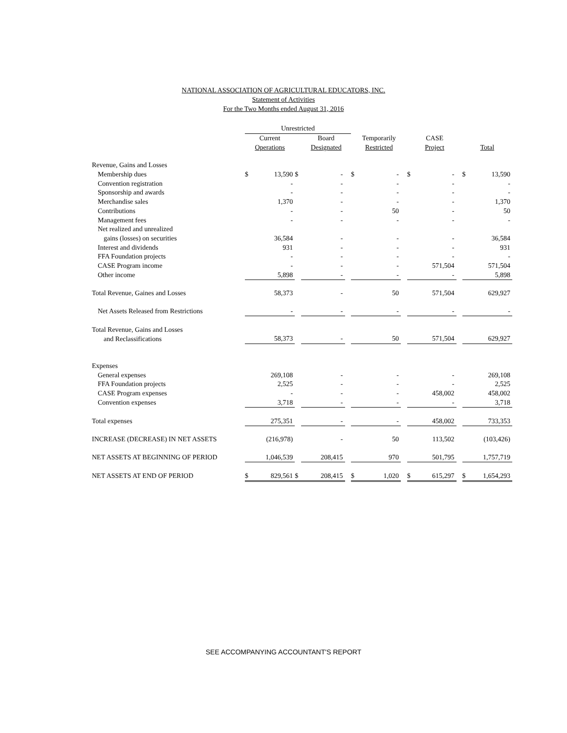NATIONAL ASSOCIATION OF AGRICULTURAL EDUCATORS, INC.
Statement of Activities
For the Two Months ended August 31, 2016
| | Unrestricted | | | | | | | | | | | | | |
| | Current | | | Board | | Temporarily | | | CASE | | | | | |
| | Operations | | | Designated | | Restricted | | | Project | | | Total | | |
| Revenue, Gains and Losses | | | | | | | | | | | | | | |
| Membership dues | $ | 13,590 | $ | - | | $ | - | | $ | - | | $ | 13,590 | |
| Convention registration | | - | | - | | | - | | | - | | | - | |
| Sponsorship and awards | | - | | - | | | - | | | - | | | - | |
| Merchandise sales | | 1,370 | | - | | | - | | | - | | | 1,370 | |
| Contributions | | - | | - | | | 50 | | | - | | | 50 | |
| Management fees | | - | | - | | | - | | | - | | | - | |
| Net realized and unrealized | | | | | | | | | | | | | | |
| gains (losses) on securities | | 36,584 | | - | | | - | | | - | | | 36,584 | |
| Interest and dividends | | 931 | | - | | | - | | | - | | | 931 | |
| FFA Foundation projects | | - | | - | | | - | | | - | | | - | |
| CASE Program income | | - | | - | | | - | | | 571,504 | | | 571,504 | |
| Other income | | 5,898 | | - | | | - | | | - | | | 5,898 | |
| Total Revenue, Gaines and Losses | | 58,373 | | - | | | 50 | | | 571,504 | | | 629,927 | |
| Net Assets Released from Restrictions | | - | | - | | | - | | | - | | | - | |
| Total Revenue, Gains and Losses | | | | | | | | | | | | | | |
| and Reclassifications | | 58,373 | | - | | | 50 | | | 571,504 | | | 629,927 | |
| Expenses | | | | | | | | | | | | | | |
| General expenses | | 269,108 | | - | | | - | | | - | | | 269,108 | |
| FFA Foundation projects | | 2,525 | | - | | | - | | | - | | | 2,525 | |
| CASE Program expenses | | - | | - | | | - | | | 458,002 | | | 458,002 | |
| Convention expenses | | 3,718 | | - | | | - | | | - | | | 3,718 | |
| Total expenses | | 275,351 | | - | | | - | | | 458,002 | | | 733,353 | |
| INCREASE (DECREASE) IN NET ASSETS | | (216,978) | | - | | | 50 | | | 113,502 | | | (103,426) | |
| NET ASSETS AT BEGINNING OF PERIOD | | 1,046,539 | | 208,415 | | | 970 | | | 501,795 | | | 1,757,719 | |
| NET ASSETS AT END OF PERIOD | $ | 829,561 | $ | 208,415 | | $ | 1,020 | | $ | 615,297 | | $ | 1,654,293 | |
SEE ACCOMPANYING ACCOUNTANT'S REPORT